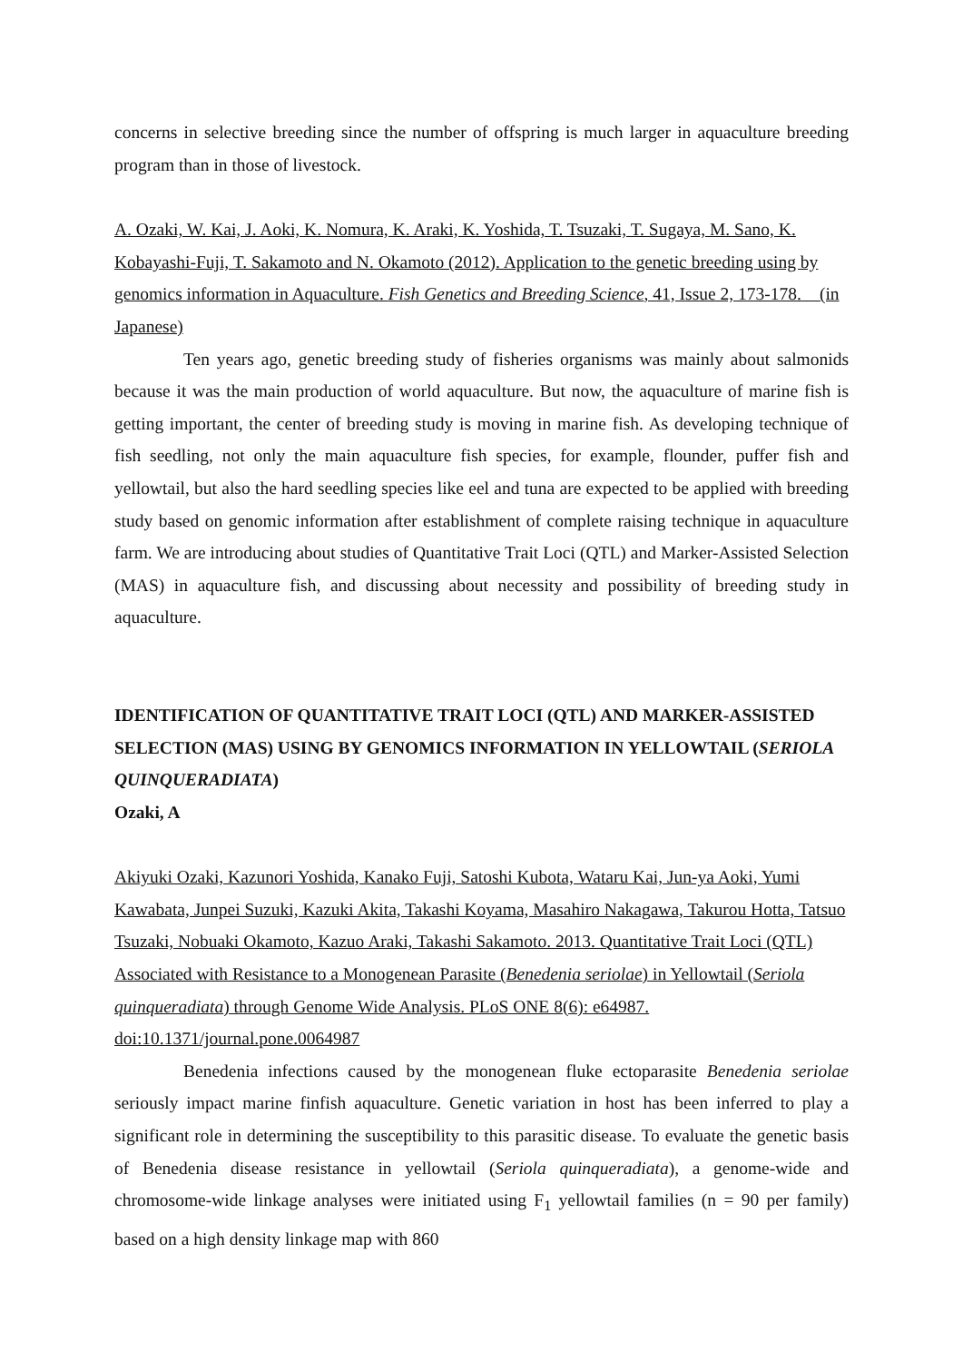concerns in selective breeding since the number of offspring is much larger in aquaculture breeding program than in those of livestock.
A. Ozaki, W. Kai, J. Aoki, K. Nomura, K. Araki, K. Yoshida, T. Tsuzaki, T. Sugaya, M. Sano, K. Kobayashi-Fuji, T. Sakamoto and N. Okamoto (2012). Application to the genetic breeding using by genomics information in Aquaculture. Fish Genetics and Breeding Science, 41, Issue 2, 173-178.　(in Japanese)
Ten years ago, genetic breeding study of fisheries organisms was mainly about salmonids because it was the main production of world aquaculture. But now, the aquaculture of marine fish is getting important, the center of breeding study is moving in marine fish. As developing technique of fish seedling, not only the main aquaculture fish species, for example, flounder, puffer fish and yellowtail, but also the hard seedling species like eel and tuna are expected to be applied with breeding study based on genomic information after establishment of complete raising technique in aquaculture farm. We are introducing about studies of Quantitative Trait Loci (QTL) and Marker-Assisted Selection (MAS) in aquaculture fish, and discussing about necessity and possibility of breeding study in aquaculture.
IDENTIFICATION OF QUANTITATIVE TRAIT LOCI (QTL) AND MARKER-ASSISTED SELECTION (MAS) USING BY GENOMICS INFORMATION IN YELLOWTAIL (SERIOLA QUINQUERADIATA)
Ozaki, A
Akiyuki Ozaki, Kazunori Yoshida, Kanako Fuji, Satoshi Kubota, Wataru Kai, Jun-ya Aoki, Yumi Kawabata, Junpei Suzuki, Kazuki Akita, Takashi Koyama, Masahiro Nakagawa, Takurou Hotta, Tatsuo Tsuzaki, Nobuaki Okamoto, Kazuo Araki, Takashi Sakamoto. 2013. Quantitative Trait Loci (QTL) Associated with Resistance to a Monogenean Parasite (Benedenia seriolae) in Yellowtail (Seriola quinqueradiata) through Genome Wide Analysis. PLoS ONE 8(6): e64987. doi:10.1371/journal.pone.0064987
Benedenia infections caused by the monogenean fluke ectoparasite Benedenia seriolae seriously impact marine finfish aquaculture. Genetic variation in host has been inferred to play a significant role in determining the susceptibility to this parasitic disease. To evaluate the genetic basis of Benedenia disease resistance in yellowtail (Seriola quinqueradiata), a genome-wide and chromosome-wide linkage analyses were initiated using F<sub>1</sub> yellowtail families (n = 90 per family) based on a high density linkage map with 860